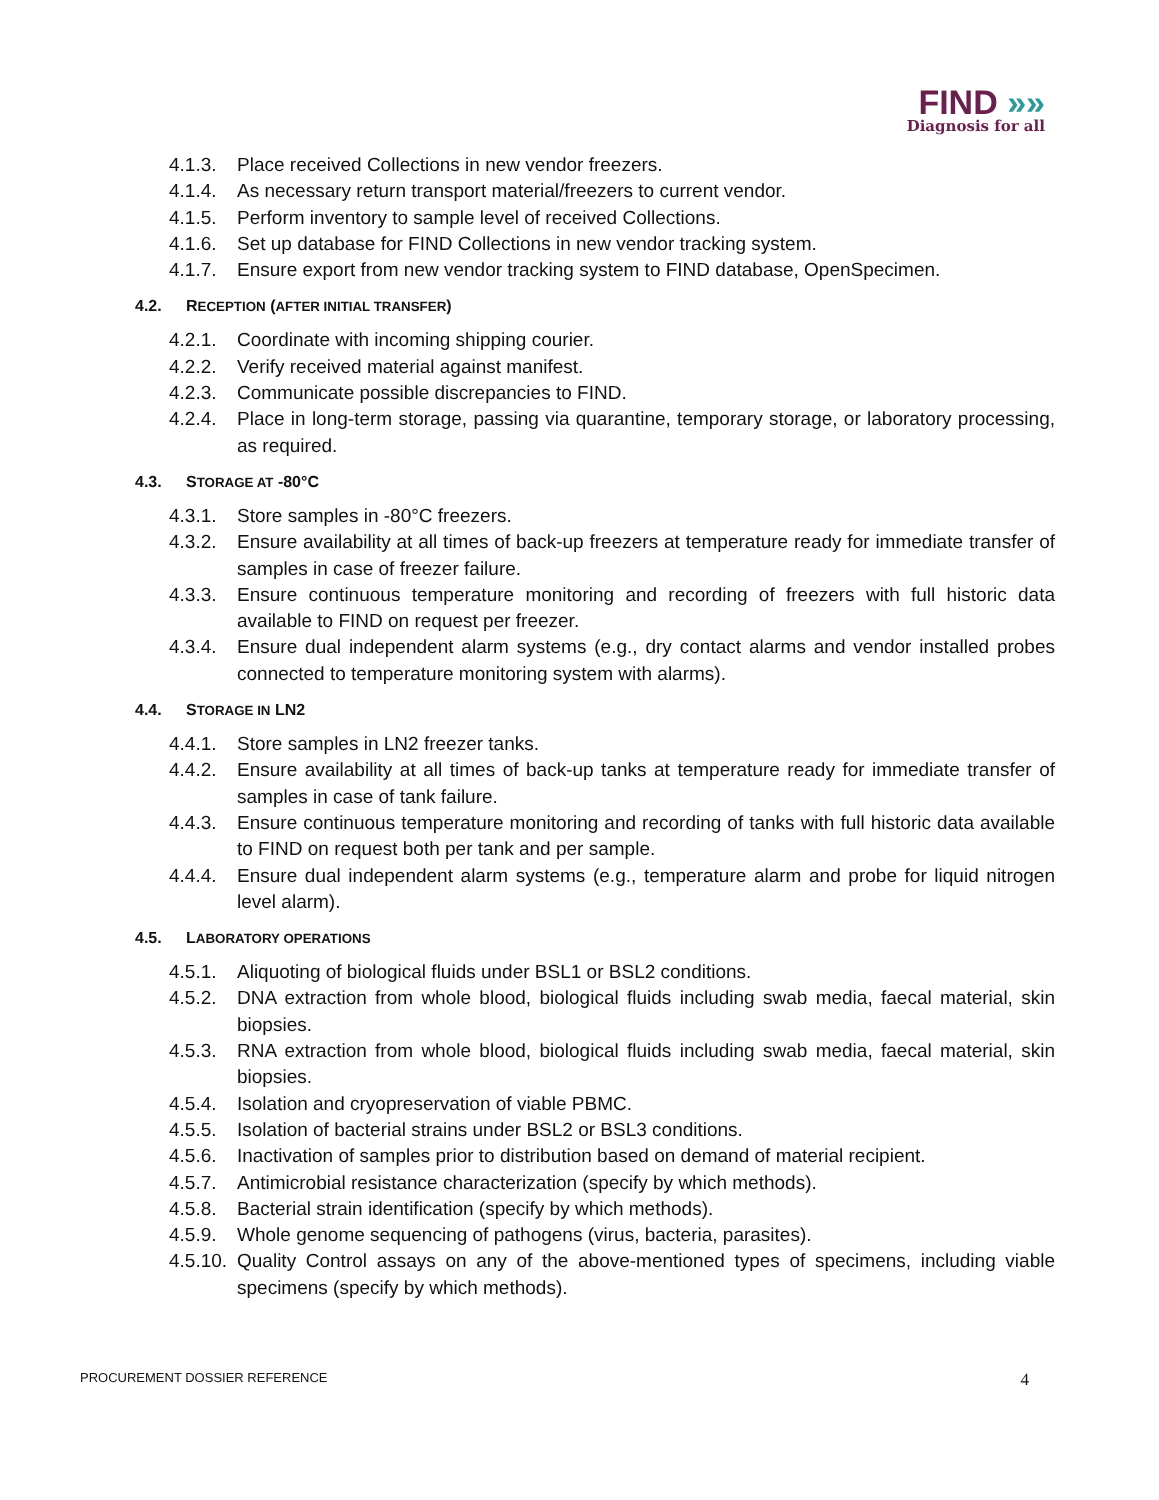FIND »»
Diagnosis for all
4.1.3.
Place received Collections in new vendor freezers.
4.1.4.
As necessary return transport material/freezers to current vendor.
4.1.5.
Perform inventory to sample level of received Collections.
4.1.6.
Set up database for FIND Collections in new vendor tracking system.
4.1.7.
Ensure export from new vendor tracking system to FIND database, OpenSpecimen.
4.2. RECEPTION (AFTER INITIAL TRANSFER)
4.2.1.
Coordinate with incoming shipping courier.
4.2.2.
Verify received material against manifest.
4.2.3.
Communicate possible discrepancies to FIND.
4.2.4.
Place in long-term storage, passing via quarantine, temporary storage, or laboratory processing, as required.
4.3. STORAGE AT -80°C
4.3.1.
Store samples in -80°C freezers.
4.3.2.
Ensure availability at all times of back-up freezers at temperature ready for immediate transfer of samples in case of freezer failure.
4.3.3.
Ensure continuous temperature monitoring and recording of freezers with full historic data available to FIND on request per freezer.
4.3.4.
Ensure dual independent alarm systems (e.g., dry contact alarms and vendor installed probes connected to temperature monitoring system with alarms).
4.4. STORAGE IN LN2
4.4.1.
Store samples in LN2 freezer tanks.
4.4.2.
Ensure availability at all times of back-up tanks at temperature ready for immediate transfer of samples in case of tank failure.
4.4.3.
Ensure continuous temperature monitoring and recording of tanks with full historic data available to FIND on request both per tank and per sample.
4.4.4.
Ensure dual independent alarm systems (e.g., temperature alarm and probe for liquid nitrogen level alarm).
4.5. LABORATORY OPERATIONS
4.5.1.
Aliquoting of biological fluids under BSL1 or BSL2 conditions.
4.5.2.
DNA extraction from whole blood, biological fluids including swab media, faecal material, skin biopsies.
4.5.3.
RNA extraction from whole blood, biological fluids including swab media, faecal material, skin biopsies.
4.5.4.
Isolation and cryopreservation of viable PBMC.
4.5.5.
Isolation of bacterial strains under BSL2 or BSL3 conditions.
4.5.6.
Inactivation of samples prior to distribution based on demand of material recipient.
4.5.7.
Antimicrobial resistance characterization (specify by which methods).
4.5.8.
Bacterial strain identification (specify by which methods).
4.5.9.
Whole genome sequencing of pathogens (virus, bacteria, parasites).
4.5.10.
Quality Control assays on any of the above-mentioned types of specimens, including viable specimens (specify by which methods).
PROCUREMENT DOSSIER REFERENCE 4